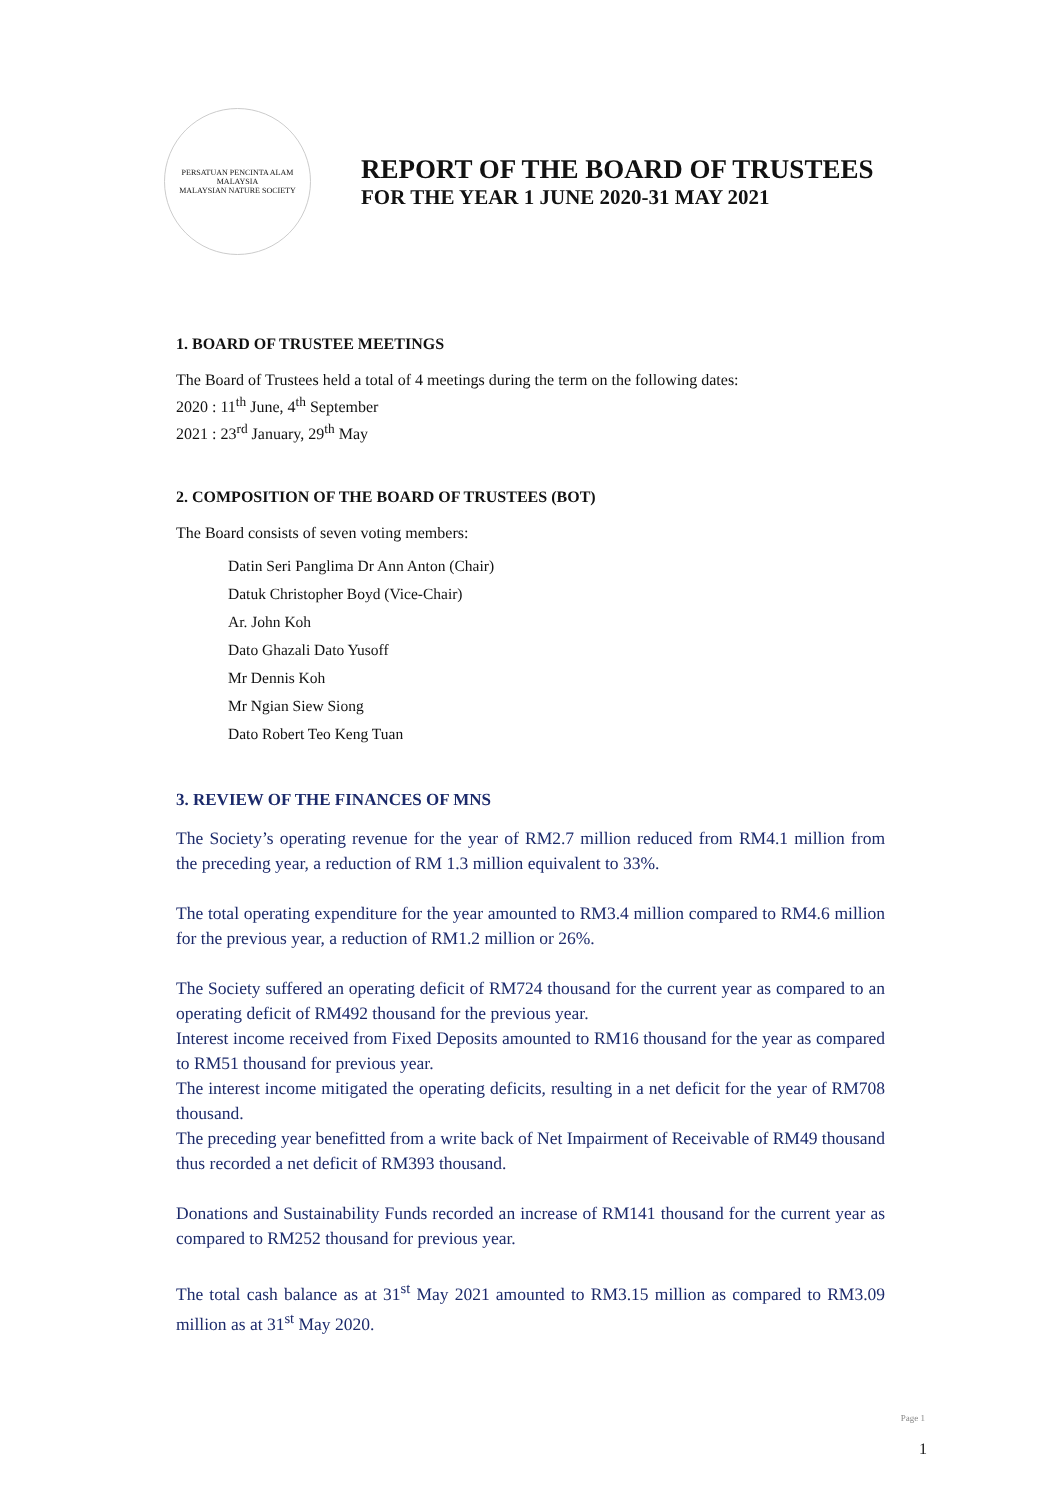PERSATUAN PENCINTA ALAM MALAYSIA
MALAYSIAN NATURE SOCIETY
REPORT OF THE BOARD OF TRUSTEES
FOR THE YEAR 1 JUNE 2020-31 MAY 2021
1. BOARD OF TRUSTEE MEETINGS
The Board of Trustees held a total of 4 meetings during the term on the following dates:
2020 : 11<sup>th</sup> June, 4<sup>th</sup> September
2021 : 23<sup>rd</sup> January, 29<sup>th</sup> May
2. COMPOSITION OF THE BOARD OF TRUSTEES (BOT)
The Board consists of seven voting members:
Datin Seri Panglima Dr Ann Anton (Chair)
Datuk Christopher Boyd (Vice-Chair)
Ar. John Koh
Dato Ghazali Dato Yusoff
Mr Dennis Koh
Mr Ngian Siew Siong
Dato Robert Teo Keng Tuan
3. REVIEW OF THE FINANCES OF MNS
The Society’s operating revenue for the year of RM2.7 million reduced from RM4.1 million from the preceding year, a reduction of RM 1.3 million equivalent to 33%.
The total operating expenditure for the year amounted to RM3.4 million compared to RM4.6 million for the previous year, a reduction of RM1.2 million or 26%.
The Society suffered an operating deficit of RM724 thousand for the current year as compared to an operating deficit of RM492 thousand for the previous year.
Interest income received from Fixed Deposits amounted to RM16 thousand for the year as compared to RM51 thousand for previous year.
The interest income mitigated the operating deficits, resulting in a net deficit for the year of RM708 thousand.
The preceding year benefitted from a write back of Net Impairment of Receivable of RM49 thousand thus recorded a net deficit of RM393 thousand.
Donations and Sustainability Funds recorded an increase of RM141 thousand for the current year as compared to RM252 thousand for previous year.
The total cash balance as at 31<sup>st</sup> May 2021 amounted to RM3.15 million as compared to RM3.09 million as at 31<sup>st</sup> May 2020.
Page 1
1